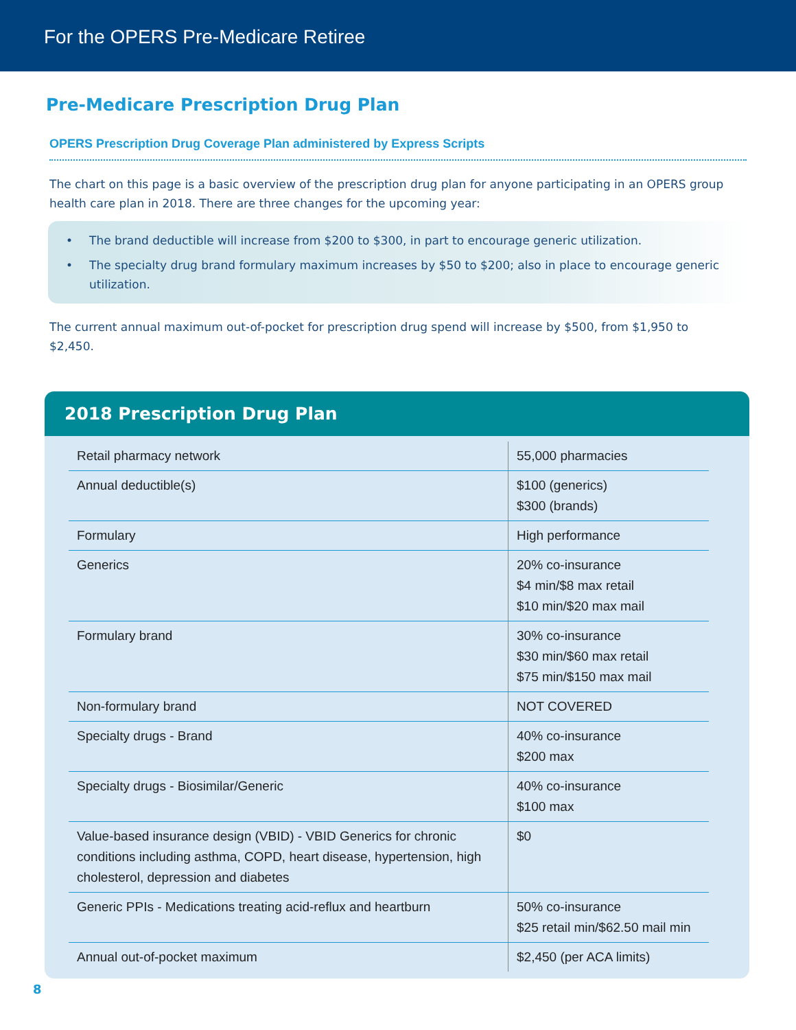For the OPERS Pre-Medicare Retiree
Pre-Medicare Prescription Drug Plan
OPERS Prescription Drug Coverage Plan administered by Express Scripts
The chart on this page is a basic overview of the prescription drug plan for anyone participating in an OPERS group health care plan in 2018. There are three changes for the upcoming year:
• The brand deductible will increase from $200 to $300, in part to encourage generic utilization.
• The specialty drug brand formulary maximum increases by $50 to $200; also in place to encourage generic utilization.
The current annual maximum out-of-pocket for prescription drug spend will increase by $500, from $1,950 to $2,450.
2018 Prescription Drug Plan
| Retail pharmacy network | 55,000 pharmacies |
| Annual deductible(s) | $100 (generics) $300 (brands) |
| Formulary | High performance |
| Generics | 20% co-insurance $4 min/$8 max retail $10 min/$20 max mail |
| Formulary brand | 30% co-insurance $30 min/$60 max retail $75 min/$150 max mail |
| Non-formulary brand | NOT COVERED |
| Specialty drugs - Brand | 40% co-insurance $200 max |
| Specialty drugs - Biosimilar/Generic | 40% co-insurance $100 max |
| Value-based insurance design (VBID) - VBID Generics for chronic conditions including asthma, COPD, heart disease, hypertension, high cholesterol, depression and diabetes | $0 |
| Generic PPIs - Medications treating acid-reflux and heartburn | 50% co-insurance $25 retail min/$62.50 mail min |
| Annual out-of-pocket maximum | $2,450 (per ACA limits) |
8